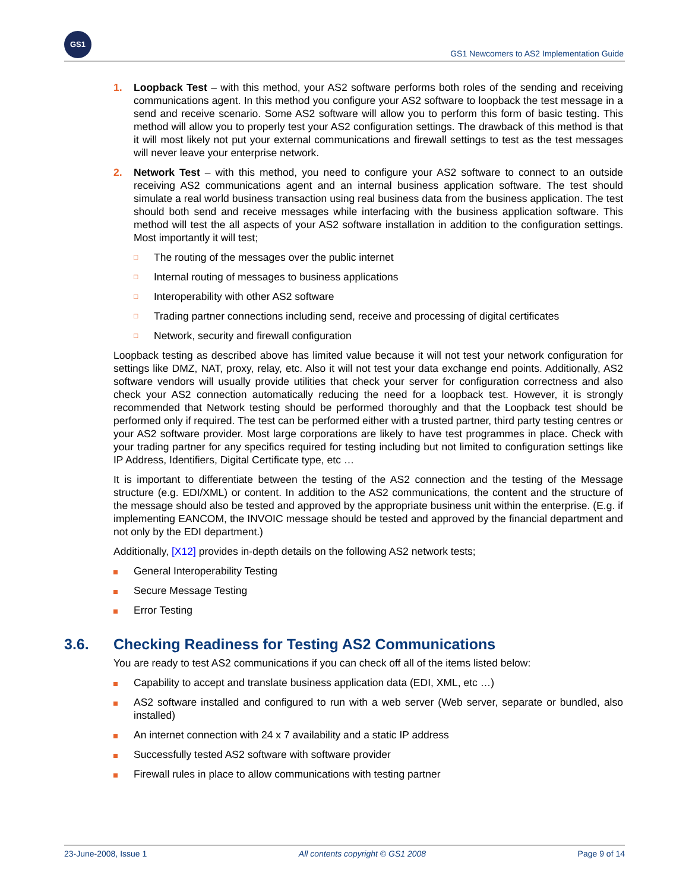GS1
GS1 Newcomers to AS2 Implementation Guide
1. Loopback Test – with this method, your AS2 software performs both roles of the sending and receiving communications agent. In this method you configure your AS2 software to loopback the test message in a send and receive scenario. Some AS2 software will allow you to perform this form of basic testing. This method will allow you to properly test your AS2 configuration settings. The drawback of this method is that it will most likely not put your external communications and firewall settings to test as the test messages will never leave your enterprise network.
2. Network Test – with this method, you need to configure your AS2 software to connect to an outside receiving AS2 communications agent and an internal business application software. The test should simulate a real world business transaction using real business data from the business application. The test should both send and receive messages while interfacing with the business application software. This method will test the all aspects of your AS2 software installation in addition to the configuration settings. Most importantly it will test;
□ The routing of the messages over the public internet
□ Internal routing of messages to business applications
□ Interoperability with other AS2 software
□ Trading partner connections including send, receive and processing of digital certificates
□ Network, security and firewall configuration
Loopback testing as described above has limited value because it will not test your network configuration for settings like DMZ, NAT, proxy, relay, etc. Also it will not test your data exchange end points. Additionally, AS2 software vendors will usually provide utilities that check your server for configuration correctness and also check your AS2 connection automatically reducing the need for a loopback test. However, it is strongly recommended that Network testing should be performed thoroughly and that the Loopback test should be performed only if required. The test can be performed either with a trusted partner, third party testing centres or your AS2 software provider. Most large corporations are likely to have test programmes in place. Check with your trading partner for any specifics required for testing including but not limited to configuration settings like IP Address, Identifiers, Digital Certificate type, etc …
It is important to differentiate between the testing of the AS2 connection and the testing of the Message structure (e.g. EDI/XML) or content. In addition to the AS2 communications, the content and the structure of the message should also be tested and approved by the appropriate business unit within the enterprise. (E.g. if implementing EANCOM, the INVOIC message should be tested and approved by the financial department and not only by the EDI department.)
Additionally, [X12] provides in-depth details on the following AS2 network tests;
General Interoperability Testing
Secure Message Testing
Error Testing
3.6. Checking Readiness for Testing AS2 Communications
You are ready to test AS2 communications if you can check off all of the items listed below:
Capability to accept and translate business application data (EDI, XML, etc …)
AS2 software installed and configured to run with a web server (Web server, separate or bundled, also installed)
An internet connection with 24 x 7 availability and a static IP address
Successfully tested AS2 software with software provider
Firewall rules in place to allow communications with testing partner
23-June-2008, Issue 1 All contents copyright © GS1 2008 Page 9 of 14